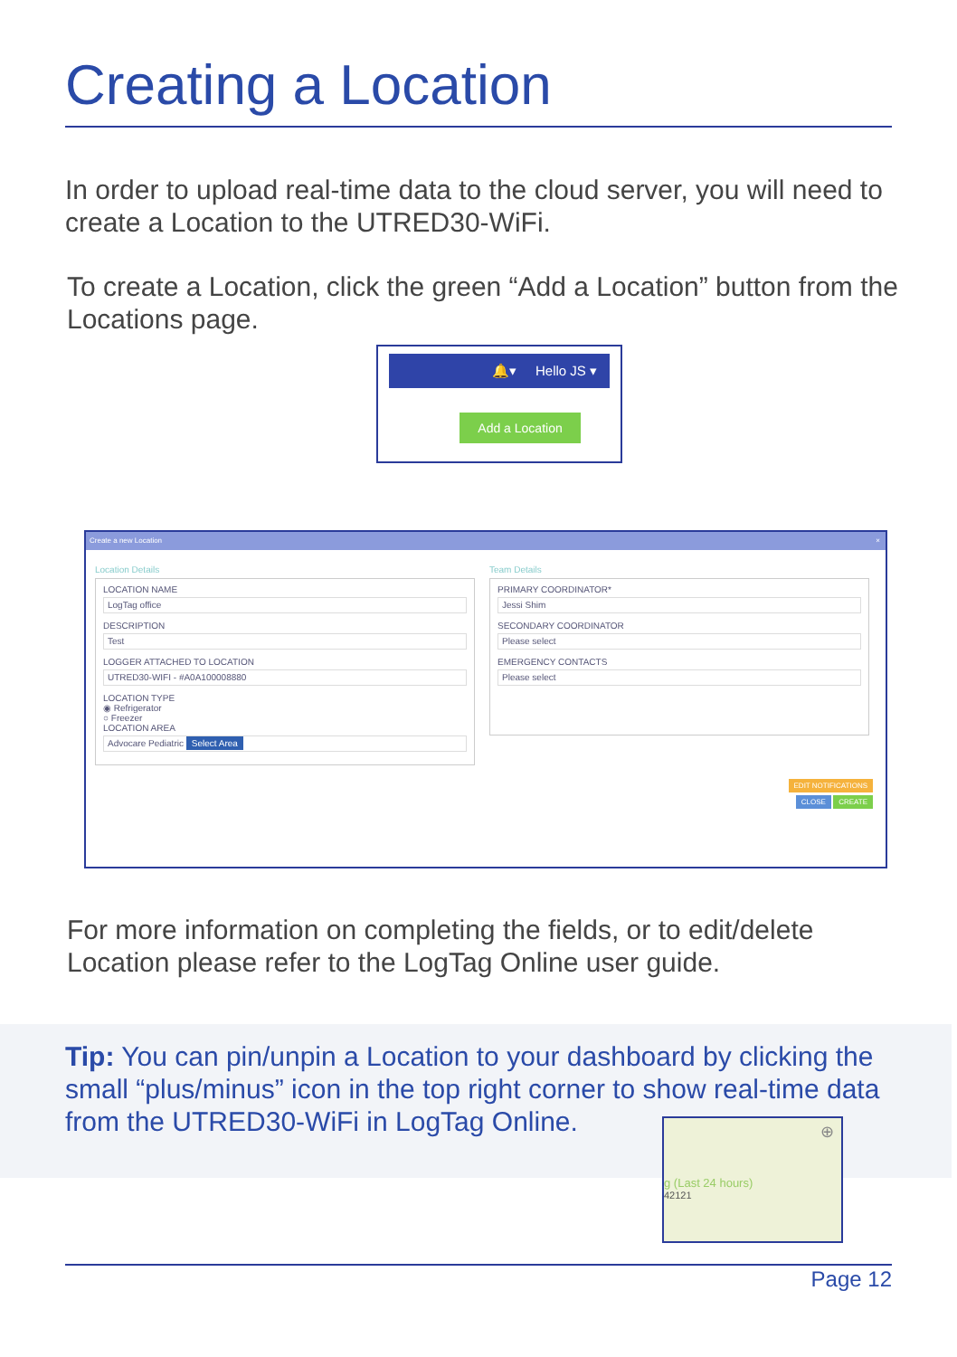Creating a Location
In order to upload real-time data to the cloud server, you will need to create a Location to the UTRED30-WiFi.
To create a Location, click the green “Add a Location” button from the Locations page.
🔔▾ Hello JS ▾
Add a Location
Create a new Location ×
Location Details
LOCATION NAME
LogTag office
DESCRIPTION
Test
LOGGER ATTACHED TO LOCATION
UTRED30-WIFI - #A0A100008880
LOCATION TYPE
◉ Refrigerator
○ Freezer
LOCATION AREA
Advocare Pediatric Select Area
Team Details
PRIMARY COORDINATOR*
Jessi Shim
SECONDARY COORDINATOR
Please select
EMERGENCY CONTACTS
Please select
EDIT NOTIFICATIONS
CLOSE CREATE
For more information on completing the fields, or to edit/delete Location please refer to the LogTag Online user guide.
Tip: You can pin/unpin a Location to your dashboard by clicking the small “plus/minus” icon in the top right corner to show real-time data from the UTRED30-WiFi in LogTag Online.
⊕
g (Last 24 hours)
42121
Page 12